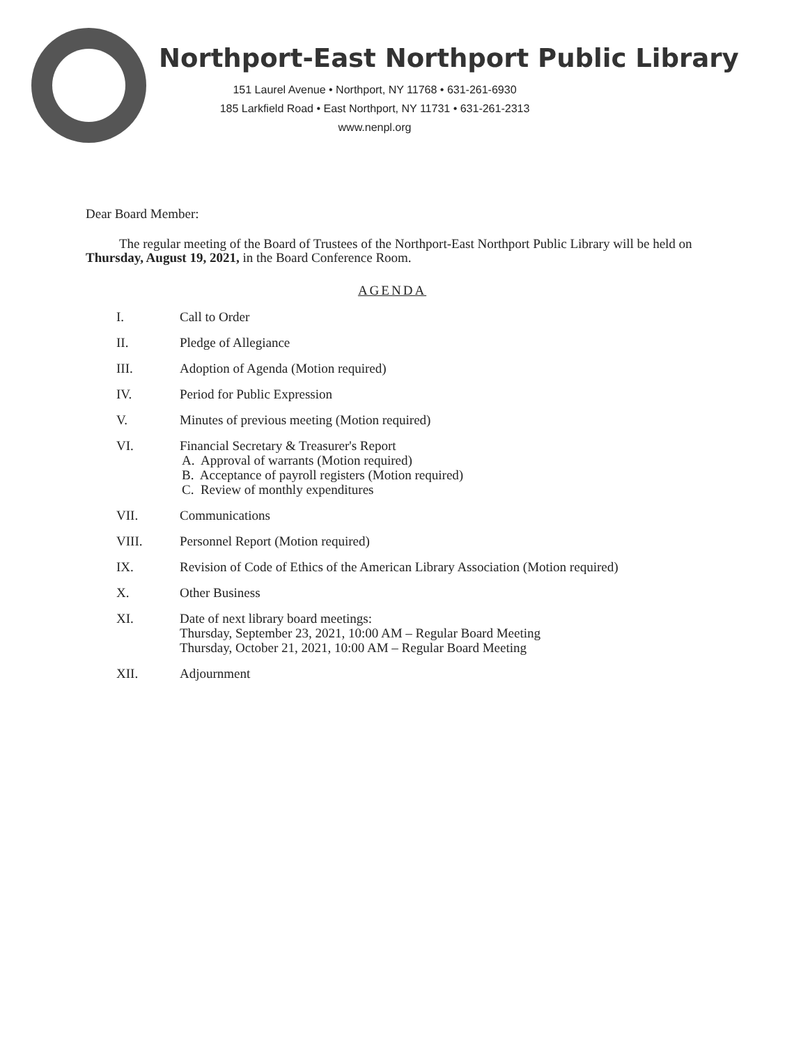Northport-East Northport Public Library
151 Laurel Avenue • Northport, NY 11768 • 631-261-6930
185 Larkfield Road • East Northport, NY 11731 • 631-261-2313
www.nenpl.org
Dear Board Member:
The regular meeting of the Board of Trustees of the Northport-East Northport Public Library will be held on Thursday, August 19, 2021, in the Board Conference Room.
AGENDA
I. Call to Order
II. Pledge of Allegiance
III. Adoption of Agenda (Motion required)
IV. Period for Public Expression
V. Minutes of previous meeting (Motion required)
VI. Financial Secretary & Treasurer's Report
A. Approval of warrants (Motion required)
B. Acceptance of payroll registers (Motion required)
C. Review of monthly expenditures
VII. Communications
VIII. Personnel Report (Motion required)
IX. Revision of Code of Ethics of the American Library Association (Motion required)
X. Other Business
XI. Date of next library board meetings:
Thursday, September 23, 2021, 10:00 AM – Regular Board Meeting
Thursday, October 21, 2021, 10:00 AM – Regular Board Meeting
XII. Adjournment